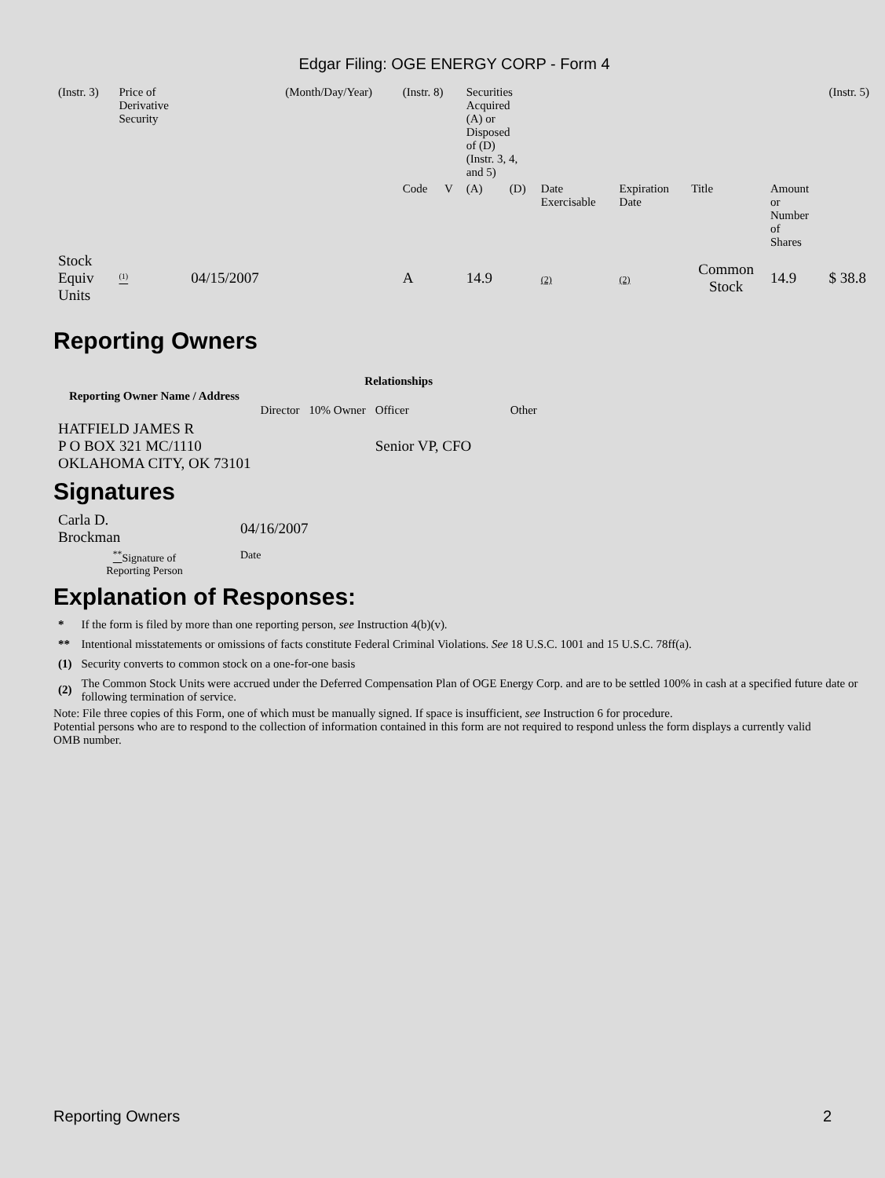Edgar Filing: OGE ENERGY CORP - Form 4
| (Instr. 3) | Price of Derivative Security | | (Month/Day/Year) | (Instr. 8) | | Securities Acquired (A) or Disposed of (D) (Instr. 3, 4, and 5) | | | | | | (Instr. 5) |
| | | | | Code | V | (A) | (D) | Date Exercisable | Expiration Date | Title | Amount or Number of Shares | |
| Stock Equiv Units | <sup>(1)</sup> | 04/15/2007 | | A | | 14.9 | | (2) | (2) | Common Stock | 14.9 | $ 38.8 |
Reporting Owners
| Reporting Owner Name / Address | Relationships | | | |
| --- | --- | --- | --- | --- |
| | Director | 10% Owner | Officer | Other |
| HATFIELD JAMES R P O BOX 321 MC/1110 OKLAHOMA CITY, OK 73101 | | | Senior VP, CFO | |
Signatures
| Carla D. Brockman | 04/16/2007 |
| <sup>**</sup> Signature of Reporting Person | Date |
Explanation of Responses:
| * | If the form is filed by more than one reporting person, see Instruction 4(b)(v). |
| ** | Intentional misstatements or omissions of facts constitute Federal Criminal Violations. See 18 U.S.C. 1001 and 15 U.S.C. 78ff(a). |
| (1) | Security converts to common stock on a one-for-one basis |
| (2) | The Common Stock Units were accrued under the Deferred Compensation Plan of OGE Energy Corp. and are to be settled 100% in cash at a specified future date or following termination of service. |
Note: File three copies of this Form, one of which must be manually signed. If space is insufficient, see Instruction 6 for procedure.
Potential persons who are to respond to the collection of information contained in this form are not required to respond unless the form displays a currently valid OMB number.
Reporting Owners 2